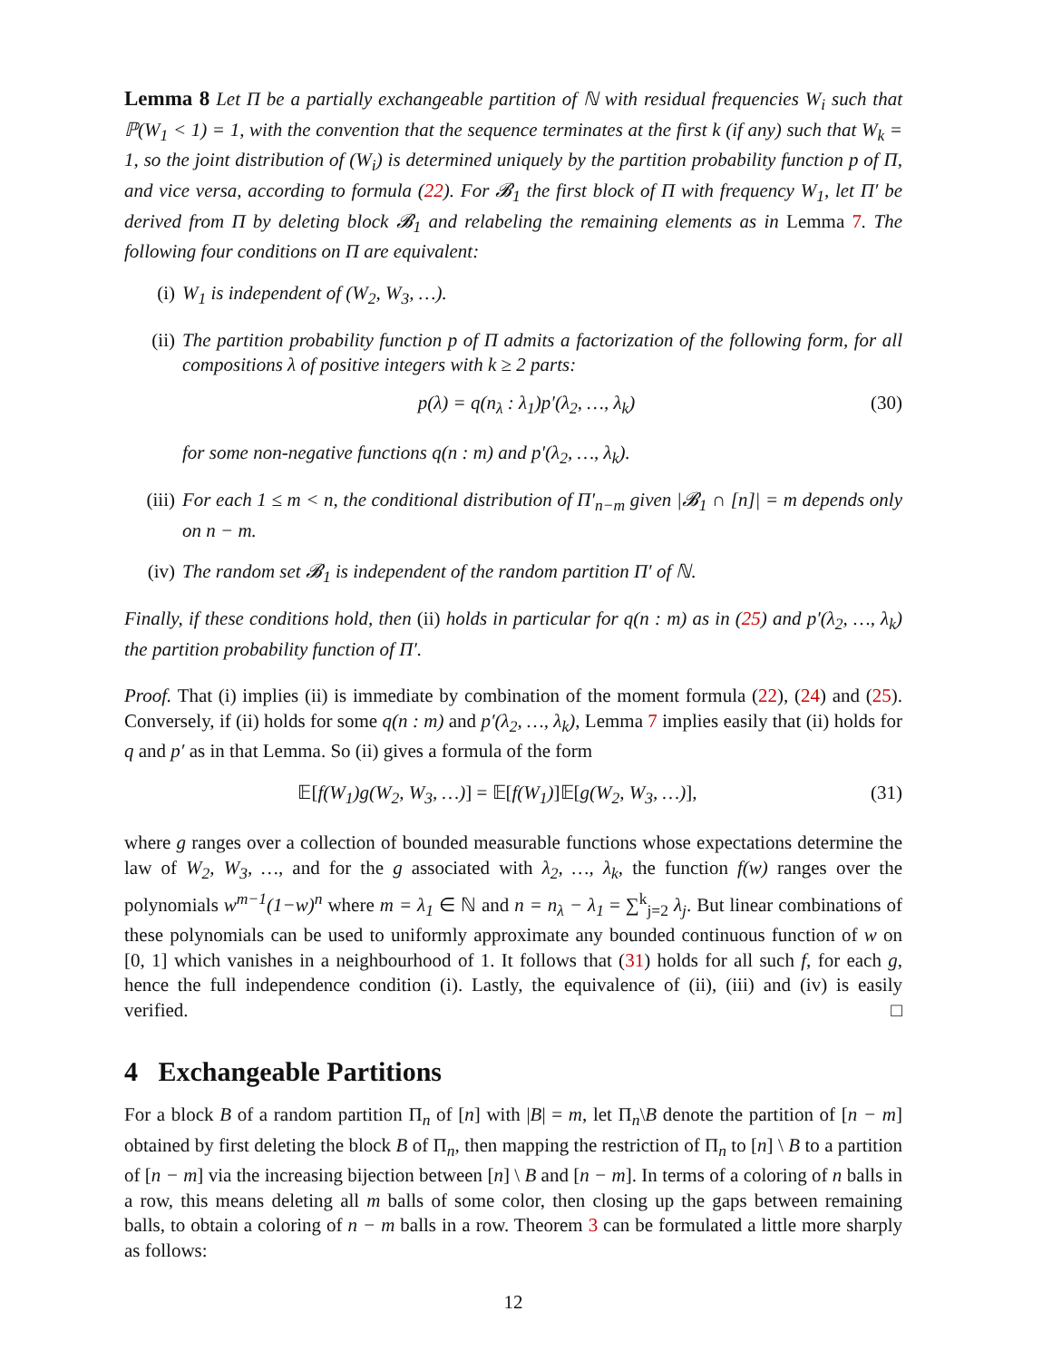Lemma 8 Let Π be a partially exchangeable partition of ℕ with residual frequencies W<sub>i</sub> such that ℙ(W<sub>1</sub> < 1) = 1, with the convention that the sequence terminates at the first k (if any) such that W<sub>k</sub> = 1, so the joint distribution of (W<sub>i</sub>) is determined uniquely by the partition probability function p of Π, and vice versa, according to formula (22). For 𝓑<sub>1</sub> the first block of Π with frequency W<sub>1</sub>, let Π′ be derived from Π by deleting block 𝓑<sub>1</sub> and relabeling the remaining elements as in Lemma 7. The following four conditions on Π are equivalent:
(i) W<sub>1</sub> is independent of (W<sub>2</sub>, W<sub>3</sub>, …).
(ii) The partition probability function p of Π admits a factorization of the following form, for all compositions λ of positive integers with k ≥ 2 parts:
p(λ) = q(n<sub>λ</sub> : λ<sub>1</sub>)p′(λ<sub>2</sub>, …, λ<sub>k</sub>) (30)
for some non-negative functions q(n : m) and p′(λ<sub>2</sub>, …, λ<sub>k</sub>).
(iii)
For each 1 ≤ m < n, the conditional distribution of Π′<sub>n−m</sub> given |𝓑<sub>1</sub> ∩ [n]| = m depends only on n − m.
(iv) The random set 𝓑<sub>1</sub> is independent of the random partition Π′ of ℕ.
Finally, if these conditions hold, then (ii) holds in particular for q(n : m) as in (25) and p′(λ<sub>2</sub>, …, λ<sub>k</sub>) the partition probability function of Π′.
Proof. That (i) implies (ii) is immediate by combination of the moment formula (22), (24) and (25). Conversely, if (ii) holds for some q(n : m) and p′(λ<sub>2</sub>, …, λ<sub>k</sub>), Lemma 7 implies easily that (ii) holds for q and p′ as in that Lemma. So (ii) gives a formula of the form
𝔼[f(W<sub>1</sub>)g(W<sub>2</sub>, W<sub>3</sub>, …)] = 𝔼[f(W<sub>1</sub>)]𝔼[g(W<sub>2</sub>, W<sub>3</sub>, …)], (31)
where g ranges over a collection of bounded measurable functions whose expectations determine the law of W<sub>2</sub>, W<sub>3</sub>, …, and for the g associated with λ<sub>2</sub>, …, λ<sub>k</sub>, the function f(w) ranges over the polynomials w<sup>m−1</sup>(1−w)<sup>n</sup> where m = λ<sub>1</sub> ∈ ℕ and n = n<sub>λ</sub> − λ<sub>1</sub> = ∑<sup>k</sup><sub>j=2</sub> λ<sub>j</sub>. But linear combinations of these polynomials can be used to uniformly approximate any bounded continuous function of w on [0, 1] which vanishes in a neighbourhood of 1. It follows that (31) holds for all such f, for each g, hence the full independence condition (i). Lastly, the equivalence of (ii), (iii) and (iv) is easily verified. □
4 Exchangeable Partitions
For a block B of a random partition Π<sub>n</sub> of [n] with |B| = m, let Π<sub>n</sub>\B denote the partition of [n − m] obtained by first deleting the block B of Π<sub>n</sub>, then mapping the restriction of Π<sub>n</sub> to [n] \ B to a partition of [n − m] via the increasing bijection between [n] \ B and [n − m]. In terms of a coloring of n balls in a row, this means deleting all m balls of some color, then closing up the gaps between remaining balls, to obtain a coloring of n − m balls in a row. Theorem 3 can be formulated a little more sharply as follows:
12